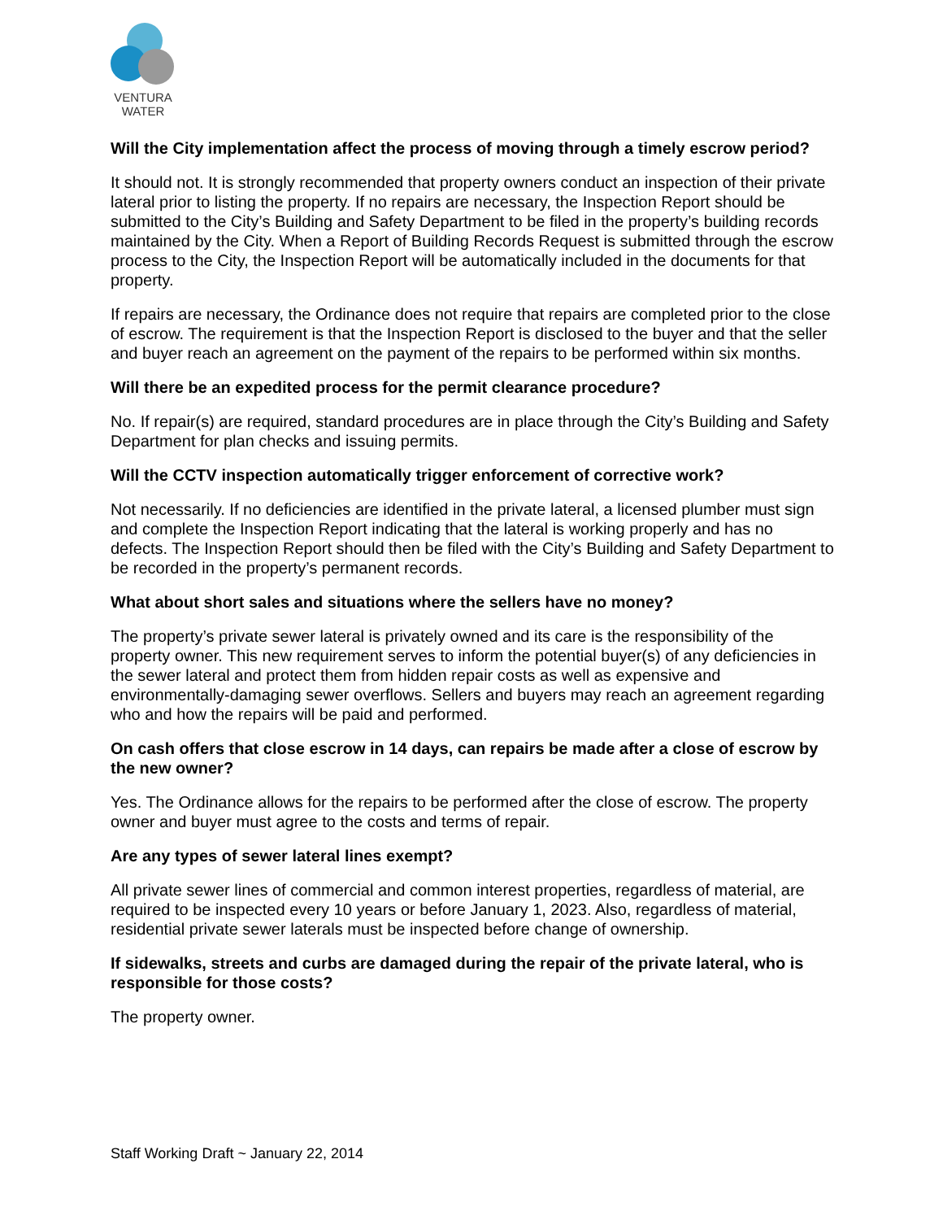VENTURA
WATER
Will the City implementation affect the process of moving through a timely escrow period?
It should not. It is strongly recommended that property owners conduct an inspection of their private lateral prior to listing the property. If no repairs are necessary, the Inspection Report should be submitted to the City’s Building and Safety Department to be filed in the property’s building records maintained by the City. When a Report of Building Records Request is submitted through the escrow process to the City, the Inspection Report will be automatically included in the documents for that property.
If repairs are necessary, the Ordinance does not require that repairs are completed prior to the close of escrow. The requirement is that the Inspection Report is disclosed to the buyer and that the seller and buyer reach an agreement on the payment of the repairs to be performed within six months.
Will there be an expedited process for the permit clearance procedure?
No. If repair(s) are required, standard procedures are in place through the City’s Building and Safety Department for plan checks and issuing permits.
Will the CCTV inspection automatically trigger enforcement of corrective work?
Not necessarily. If no deficiencies are identified in the private lateral, a licensed plumber must sign and complete the Inspection Report indicating that the lateral is working properly and has no defects. The Inspection Report should then be filed with the City’s Building and Safety Department to be recorded in the property’s permanent records.
What about short sales and situations where the sellers have no money?
The property’s private sewer lateral is privately owned and its care is the responsibility of the property owner. This new requirement serves to inform the potential buyer(s) of any deficiencies in the sewer lateral and protect them from hidden repair costs as well as expensive and environmentally-damaging sewer overflows. Sellers and buyers may reach an agreement regarding who and how the repairs will be paid and performed.
On cash offers that close escrow in 14 days, can repairs be made after a close of escrow by the new owner?
Yes. The Ordinance allows for the repairs to be performed after the close of escrow. The property owner and buyer must agree to the costs and terms of repair.
Are any types of sewer lateral lines exempt?
All private sewer lines of commercial and common interest properties, regardless of material, are required to be inspected every 10 years or before January 1, 2023. Also, regardless of material, residential private sewer laterals must be inspected before change of ownership.
If sidewalks, streets and curbs are damaged during the repair of the private lateral, who is responsible for those costs?
The property owner.
Staff Working Draft ~ January 22, 2014